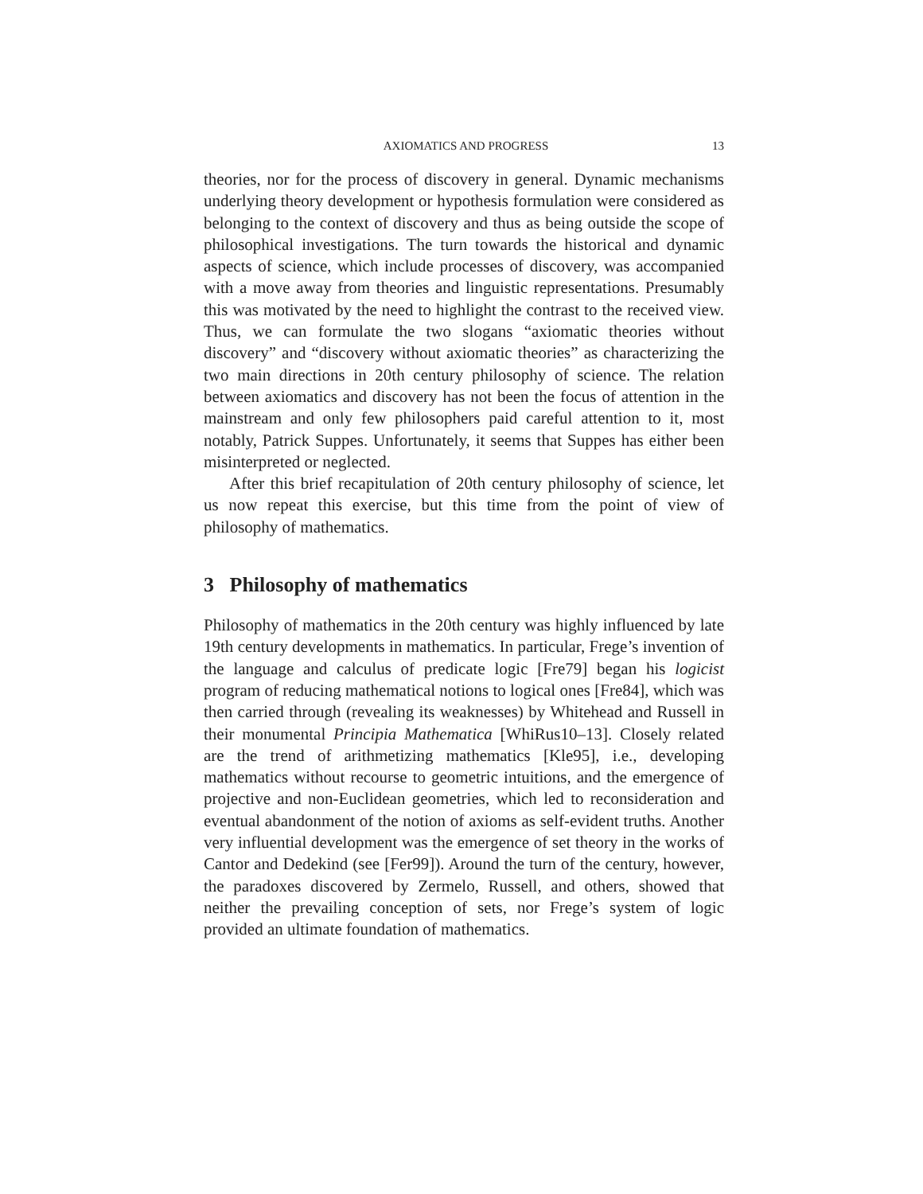AXIOMATICS AND PROGRESS 13
theories, nor for the process of discovery in general. Dynamic mechanisms underlying theory development or hypothesis formulation were considered as belonging to the context of discovery and thus as being outside the scope of philosophical investigations. The turn towards the historical and dynamic aspects of science, which include processes of discovery, was accompanied with a move away from theories and linguistic representations. Presumably this was motivated by the need to highlight the contrast to the received view. Thus, we can formulate the two slogans “axiomatic theories without discovery” and “discovery without axiomatic theories” as characterizing the two main directions in 20th century philosophy of science. The relation between axiomatics and discovery has not been the focus of attention in the mainstream and only few philosophers paid careful attention to it, most notably, Patrick Suppes. Unfortunately, it seems that Suppes has either been misinterpreted or neglected.
After this brief recapitulation of 20th century philosophy of science, let us now repeat this exercise, but this time from the point of view of philosophy of mathematics.
3 Philosophy of mathematics
Philosophy of mathematics in the 20th century was highly influenced by late 19th century developments in mathematics. In particular, Frege’s invention of the language and calculus of predicate logic [Fre79] began his logicist program of reducing mathematical notions to logical ones [Fre84], which was then carried through (revealing its weaknesses) by Whitehead and Russell in their monumental Principia Mathematica [WhiRus10–13]. Closely related are the trend of arithmetizing mathematics [Kle95], i.e., developing mathematics without recourse to geometric intuitions, and the emergence of projective and non-Euclidean geometries, which led to reconsideration and eventual abandonment of the notion of axioms as self-evident truths. Another very influential development was the emergence of set theory in the works of Cantor and Dedekind (see [Fer99]). Around the turn of the century, however, the paradoxes discovered by Zermelo, Russell, and others, showed that neither the prevailing conception of sets, nor Frege’s system of logic provided an ultimate foundation of mathematics.